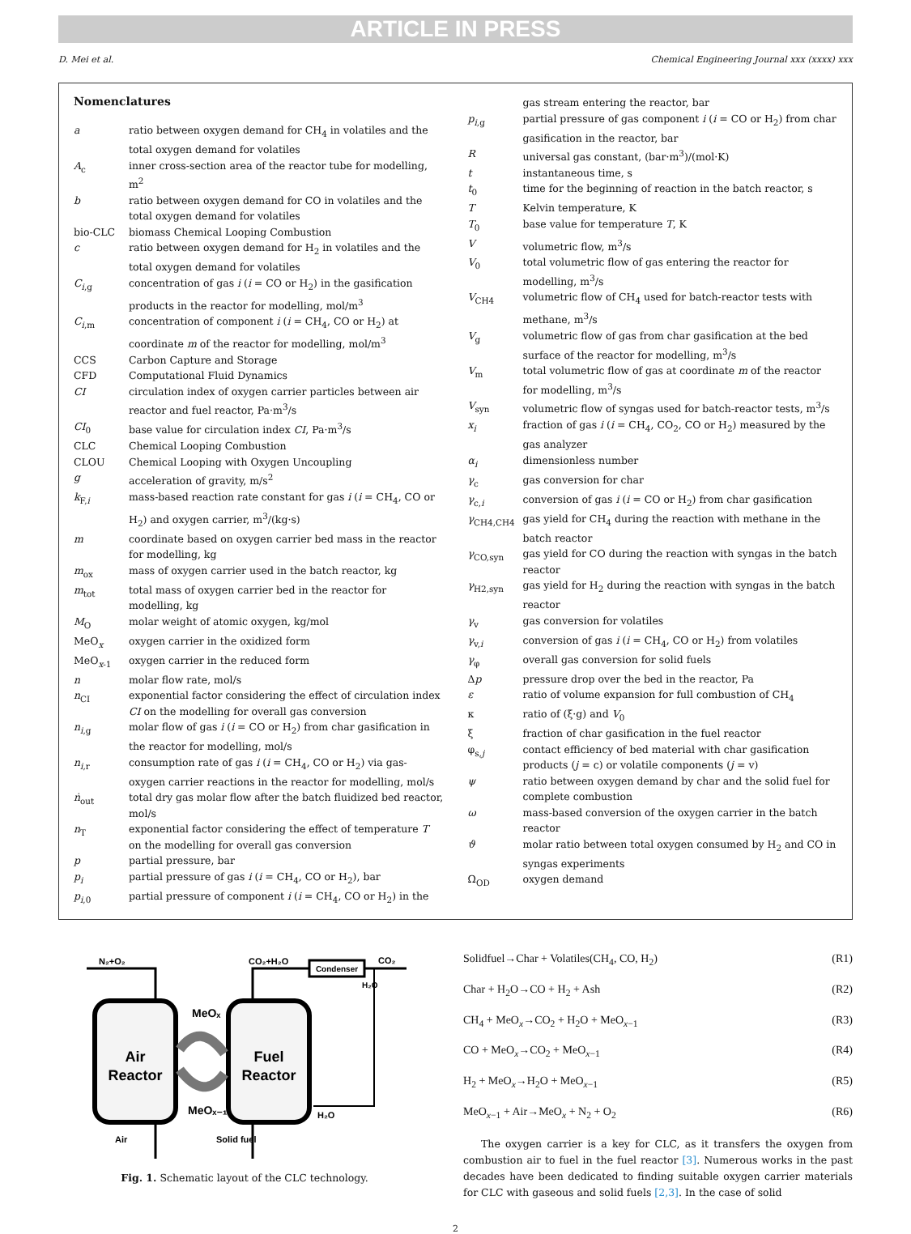ARTICLE IN PRESS
D. Mei et al. Chemical Engineering Journal xxx (xxxx) xxx
Nomenclatures
| a | ratio between oxygen demand for CH<sub>4</sub> in volatiles and the total oxygen demand for volatiles |
| A<sub>c</sub> | inner cross-section area of the reactor tube for modelling, m<sup>2</sup> |
| b | ratio between oxygen demand for CO in volatiles and the total oxygen demand for volatiles |
| bio-CLC | biomass Chemical Looping Combustion |
| c | ratio between oxygen demand for H<sub>2</sub> in volatiles and the total oxygen demand for volatiles |
| C<sub>i</sub><sub>,g</sub> | concentration of gas i ( i = CO or H<sub>2</sub>) in the gasification products in the reactor for modelling, mol/m<sup>3</sup> |
| C<sub>i</sub><sub>,m</sub> | concentration of component i ( i = CH<sub>4</sub>, CO or H<sub>2</sub>) at coordinate m of the reactor for modelling, mol/m<sup>3</sup> |
| CCS | Carbon Capture and Storage |
| CFD | Computational Fluid Dynamics |
| CI | circulation index of oxygen carrier particles between air reactor and fuel reactor, Pa·m<sup>3</sup>/s |
| CI<sub>0</sub> | base value for circulation index CI , Pa·m<sup>3</sup>/s |
| CLC | Chemical Looping Combustion |
| CLOU | Chemical Looping with Oxygen Uncoupling |
| g | acceleration of gravity, m/s<sup>2</sup> |
| k<sub>F,i</sub> | mass-based reaction rate constant for gas i ( i = CH<sub>4</sub>, CO or H<sub>2</sub>) and oxygen carrier, m<sup>3</sup>/(kg·s) |
| m | coordinate based on oxygen carrier bed mass in the reactor for modelling, kg |
| m<sub>ox</sub> | mass of oxygen carrier used in the batch reactor, kg |
| m<sub>tot</sub> | total mass of oxygen carrier bed in the reactor for modelling, kg |
| M<sub>O</sub> | molar weight of atomic oxygen, kg/mol |
| MeO<sub>x</sub> | oxygen carrier in the oxidized form |
| MeO<sub>x-1</sub> | oxygen carrier in the reduced form |
| n | molar flow rate, mol/s |
| n<sub>CI</sub> | exponential factor considering the effect of circulation index CI on the modelling for overall gas conversion |
| n<sub>i</sub><sub>,g</sub> | molar flow of gas i ( i = CO or H<sub>2</sub>) from char gasification in the reactor for modelling, mol/s |
| n<sub>i</sub><sub>,r</sub> | consumption rate of gas i ( i = CH<sub>4</sub>, CO or H<sub>2</sub>) via gas-oxygen carrier reactions in the reactor for modelling, mol/s |
| ṅ<sub>out</sub> | total dry gas molar flow after the batch fluidized bed reactor, mol/s |
| n<sub>T</sub> | exponential factor considering the effect of temperature T on the modelling for overall gas conversion |
| p | partial pressure, bar |
| p<sub>i</sub> | partial pressure of gas i ( i = CH<sub>4</sub>, CO or H<sub>2</sub>), bar |
| p<sub>i</sub><sub>,0</sub> | partial pressure of component i ( i = CH<sub>4</sub>, CO or H<sub>2</sub>) in the |
| | gas stream entering the reactor, bar |
| p<sub>i</sub><sub>,g</sub> | partial pressure of gas component i ( i = CO or H<sub>2</sub>) from char gasification in the reactor, bar |
| R | universal gas constant, (bar·m<sup>3</sup>)/(mol·K) |
| t | instantaneous time, s |
| t<sub>0</sub> | time for the beginning of reaction in the batch reactor, s |
| T | Kelvin temperature, K |
| T<sub>0</sub> | base value for temperature T , K |
| V | volumetric flow, m<sup>3</sup>/s |
| V<sub>0</sub> | total volumetric flow of gas entering the reactor for modelling, m<sup>3</sup>/s |
| V<sub>CH4</sub> | volumetric flow of CH<sub>4</sub> used for batch-reactor tests with methane, m<sup>3</sup>/s |
| V<sub>g</sub> | volumetric flow of gas from char gasification at the bed surface of the reactor for modelling, m<sup>3</sup>/s |
| V<sub>m</sub> | total volumetric flow of gas at coordinate m of the reactor for modelling, m<sup>3</sup>/s |
| V<sub>syn</sub> | volumetric flow of syngas used for batch-reactor tests, m<sup>3</sup>/s |
| x<sub>i</sub> | fraction of gas i ( i = CH<sub>4</sub>, CO<sub>2</sub>, CO or H<sub>2</sub>) measured by the gas analyzer |
| α<sub>i</sub> | dimensionless number |
| γ<sub>c</sub> | gas conversion for char |
| γ<sub>c,i</sub> | conversion of gas i ( i = CO or H<sub>2</sub>) from char gasification |
| γ<sub>CH4,CH4</sub> | gas yield for CH<sub>4</sub> during the reaction with methane in the batch reactor |
| γ<sub>CO,syn</sub> | gas yield for CO during the reaction with syngas in the batch reactor |
| γ<sub>H2,syn</sub> | gas yield for H<sub>2</sub> during the reaction with syngas in the batch reactor |
| γ<sub>v</sub> | gas conversion for volatiles |
| γ<sub>v,i</sub> | conversion of gas i ( i = CH<sub>4</sub>, CO or H<sub>2</sub>) from volatiles |
| γ<sub>φ</sub> | overall gas conversion for solid fuels |
| Δ p | pressure drop over the bed in the reactor, Pa |
| ε | ratio of volume expansion for full combustion of CH<sub>4</sub> |
| κ | ratio of (ξ·g) and V<sub>0</sub> |
| ξ | fraction of char gasification in the fuel reactor |
| φ<sub>s,j</sub> | contact efficiency of bed material with char gasification products ( j = c) or volatile components ( j = v) |
| ψ | ratio between oxygen demand by char and the solid fuel for complete combustion |
| ω | mass-based conversion of the oxygen carrier in the batch reactor |
| ϑ | molar ratio between total oxygen consumed by H<sub>2</sub> and CO in syngas experiments |
| Ω<sub>OD</sub> | oxygen demand |
Air
Reactor
Fuel
Reactor
N₂+O₂
CO₂+H₂O
Condenser
CO₂
H₂O
H₂O
MeOₓ
MeOₓ₋₁
Air
Solid fuel
Fig. 1. Schematic layout of the CLC technology.
Solidfuel→Char + Volatiles(CH<sub>4</sub>, CO, H<sub>2</sub>) (R1)
Char + H<sub>2</sub>O→CO + H<sub>2</sub> + Ash (R2)
CH<sub>4</sub> + MeO<sub>x</sub>→CO<sub>2</sub> + H<sub>2</sub>O + MeO<sub>x−1</sub> (R3)
CO + MeO<sub>x</sub>→CO<sub>2</sub> + MeO<sub>x−1</sub> (R4)
H<sub>2</sub> + MeO<sub>x</sub>→H<sub>2</sub>O + MeO<sub>x−1</sub> (R5)
MeO<sub>x−1</sub> + Air→MeO<sub>x</sub> + N<sub>2</sub> + O<sub>2</sub> (R6)
The oxygen carrier is a key for CLC, as it transfers the oxygen from combustion air to fuel in the fuel reactor [3]. Numerous works in the past decades have been dedicated to finding suitable oxygen carrier materials for CLC with gaseous and solid fuels [2,3]. In the case of solid
2